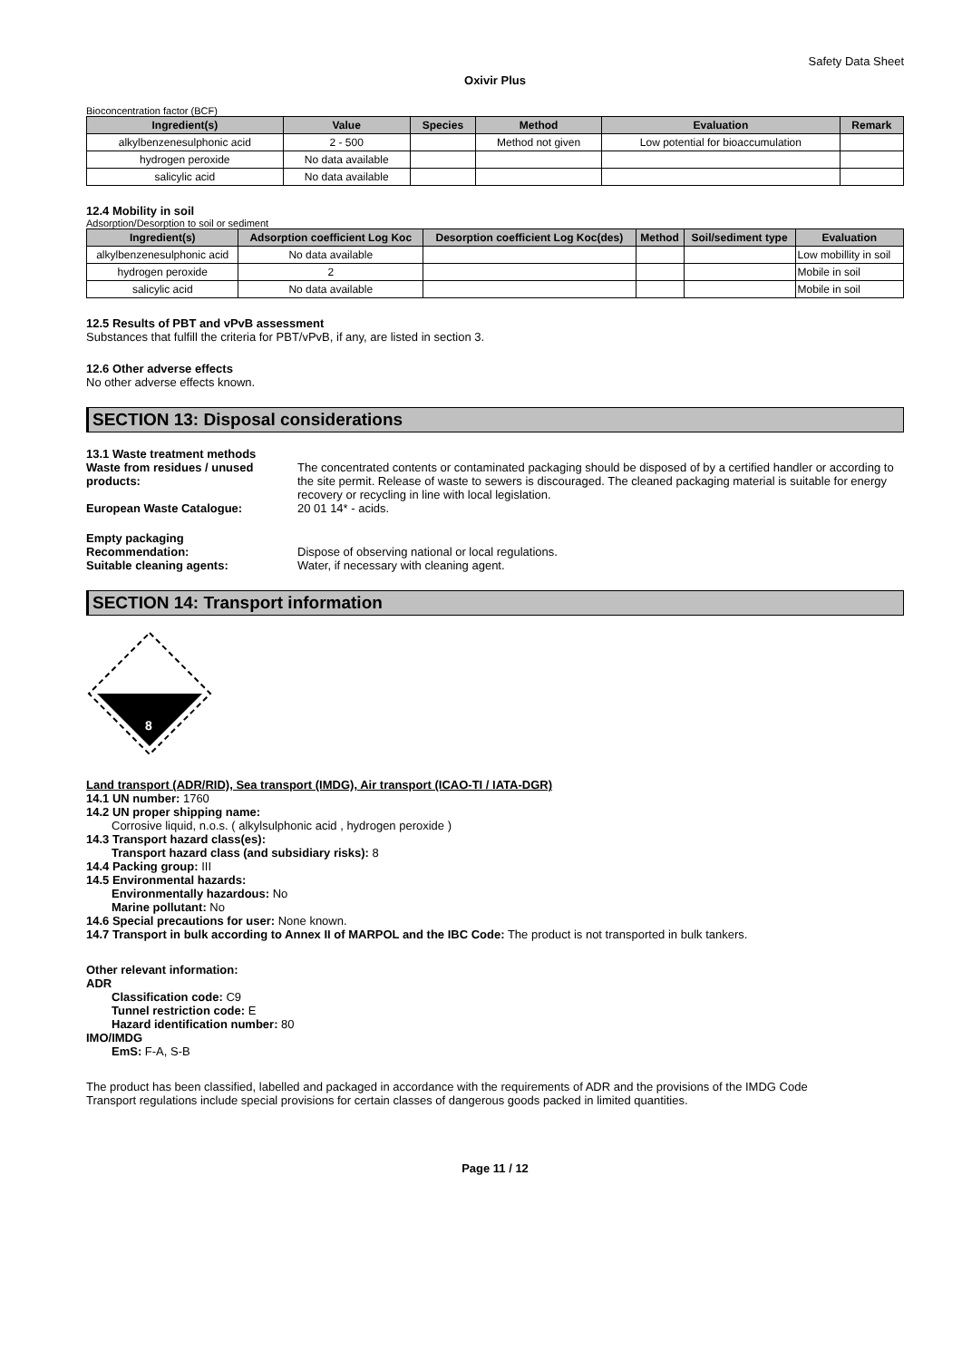Safety Data Sheet
Oxivir Plus
Bioconcentration factor (BCF)
| Ingredient(s) | Value | Species | Method | Evaluation | Remark |
| --- | --- | --- | --- | --- | --- |
| alkylbenzenesulphonic acid | 2 - 500 | | Method not given | Low potential for bioaccumulation | |
| hydrogen peroxide | No data available | | | | |
| salicylic acid | No data available | | | | |
12.4 Mobility in soil
Adsorption/Desorption to soil or sediment
| Ingredient(s) | Adsorption coefficient Log Koc | Desorption coefficient Log Koc(des) | Method | Soil/sediment type | Evaluation |
| --- | --- | --- | --- | --- | --- |
| alkylbenzenesulphonic acid | No data available | | | | Low mobillity in soil |
| hydrogen peroxide | 2 | | | | Mobile in soil |
| salicylic acid | No data available | | | | Mobile in soil |
12.5 Results of PBT and vPvB assessment
Substances that fulfill the criteria for PBT/vPvB, if any, are listed in section 3.
12.6 Other adverse effects
No other adverse effects known.
SECTION 13: Disposal considerations
13.1 Waste treatment methods
Waste from residues / unused products:
The concentrated contents or contaminated packaging should be disposed of by a certified handler or according to the site permit. Release of waste to sewers is discouraged. The cleaned packaging material is suitable for energy recovery or recycling in line with local legislation.
European Waste Catalogue: 20 01 14* - acids.
Empty packaging
Recommendation: Dispose of observing national or local regulations.
Suitable cleaning agents: Water, if necessary with cleaning agent.
SECTION 14: Transport information
8
Land transport (ADR/RID), Sea transport (IMDG), Air transport (ICAO-TI / IATA-DGR)
14.1 UN number: 1760
14.2 UN proper shipping name:
Corrosive liquid, n.o.s. ( alkylsulphonic acid , hydrogen peroxide )
14.3 Transport hazard class(es):
Transport hazard class (and subsidiary risks): 8
14.4 Packing group: III
14.5 Environmental hazards:
Environmentally hazardous: No
Marine pollutant: No
14.6 Special precautions for user: None known.
14.7 Transport in bulk according to Annex II of MARPOL and the IBC Code: The product is not transported in bulk tankers.
Other relevant information:
ADR
Classification code: C9
Tunnel restriction code: E
Hazard identification number: 80
IMO/IMDG
EmS: F-A, S-B
The product has been classified, labelled and packaged in accordance with the requirements of ADR and the provisions of the IMDG Code
Transport regulations include special provisions for certain classes of dangerous goods packed in limited quantities.
Page 11 / 12